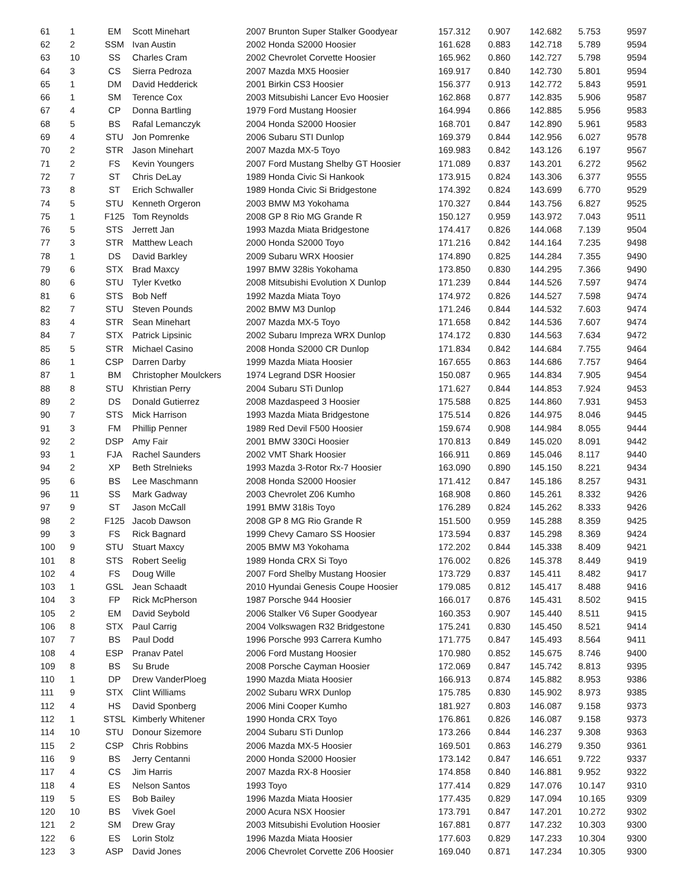| 61 | 1 | EM | Scott Minehart | 2007 Brunton Super Stalker Goodyear | 157.312 | 0.907 | 142.682 | 5.753 | 9597 |
| 62 | 2 | SSM | Ivan Austin | 2002 Honda S2000 Hoosier | 161.628 | 0.883 | 142.718 | 5.789 | 9594 |
| 63 | 10 | SS | Charles Cram | 2002 Chevrolet Corvette Hoosier | 165.962 | 0.860 | 142.727 | 5.798 | 9594 |
| 64 | 3 | CS | Sierra Pedroza | 2007 Mazda MX5 Hoosier | 169.917 | 0.840 | 142.730 | 5.801 | 9594 |
| 65 | 1 | DM | David Hedderick | 2001 Birkin CS3 Hoosier | 156.377 | 0.913 | 142.772 | 5.843 | 9591 |
| 66 | 1 | SM | Terence Cox | 2003 Mitsubishi Lancer Evo Hoosier | 162.868 | 0.877 | 142.835 | 5.906 | 9587 |
| 67 | 4 | CP | Donna Bartling | 1979 Ford Mustang Hoosier | 164.994 | 0.866 | 142.885 | 5.956 | 9583 |
| 68 | 5 | BS | Rafal Lemanczyk | 2004 Honda S2000 Hoosier | 168.701 | 0.847 | 142.890 | 5.961 | 9583 |
| 69 | 4 | STU | Jon Pomrenke | 2006 Subaru STI Dunlop | 169.379 | 0.844 | 142.956 | 6.027 | 9578 |
| 70 | 2 | STR | Jason Minehart | 2007 Mazda MX-5 Toyo | 169.983 | 0.842 | 143.126 | 6.197 | 9567 |
| 71 | 2 | FS | Kevin Youngers | 2007 Ford Mustang Shelby GT Hoosier | 171.089 | 0.837 | 143.201 | 6.272 | 9562 |
| 72 | 7 | ST | Chris DeLay | 1989 Honda Civic Si Hankook | 173.915 | 0.824 | 143.306 | 6.377 | 9555 |
| 73 | 8 | ST | Erich Schwaller | 1989 Honda Civic Si Bridgestone | 174.392 | 0.824 | 143.699 | 6.770 | 9529 |
| 74 | 5 | STU | Kenneth Orgeron | 2003 BMW M3 Yokohama | 170.327 | 0.844 | 143.756 | 6.827 | 9525 |
| 75 | 1 | F125 | Tom Reynolds | 2008 GP 8 Rio MG Grande R | 150.127 | 0.959 | 143.972 | 7.043 | 9511 |
| 76 | 5 | STS | Jerrett Jan | 1993 Mazda Miata Bridgestone | 174.417 | 0.826 | 144.068 | 7.139 | 9504 |
| 77 | 3 | STR | Matthew Leach | 2000 Honda S2000 Toyo | 171.216 | 0.842 | 144.164 | 7.235 | 9498 |
| 78 | 1 | DS | David Barkley | 2009 Subaru WRX Hoosier | 174.890 | 0.825 | 144.284 | 7.355 | 9490 |
| 79 | 6 | STX | Brad Maxcy | 1997 BMW 328is Yokohama | 173.850 | 0.830 | 144.295 | 7.366 | 9490 |
| 80 | 6 | STU | Tyler Kvetko | 2008 Mitsubishi Evolution X Dunlop | 171.239 | 0.844 | 144.526 | 7.597 | 9474 |
| 81 | 6 | STS | Bob Neff | 1992 Mazda Miata Toyo | 174.972 | 0.826 | 144.527 | 7.598 | 9474 |
| 82 | 7 | STU | Steven Pounds | 2002 BMW M3 Dunlop | 171.246 | 0.844 | 144.532 | 7.603 | 9474 |
| 83 | 4 | STR | Sean Minehart | 2007 Mazda MX-5 Toyo | 171.658 | 0.842 | 144.536 | 7.607 | 9474 |
| 84 | 7 | STX | Patrick Lipsinic | 2002 Subaru Impreza WRX Dunlop | 174.172 | 0.830 | 144.563 | 7.634 | 9472 |
| 85 | 5 | STR | Michael Casino | 2008 Honda S2000 CR Dunlop | 171.834 | 0.842 | 144.684 | 7.755 | 9464 |
| 86 | 1 | CSP | Darren Darby | 1999 Mazda Miata Hoosier | 167.655 | 0.863 | 144.686 | 7.757 | 9464 |
| 87 | 1 | BM | Christopher Moulckers | 1974 Legrand DSR Hoosier | 150.087 | 0.965 | 144.834 | 7.905 | 9454 |
| 88 | 8 | STU | Khristian Perry | 2004 Subaru STi Dunlop | 171.627 | 0.844 | 144.853 | 7.924 | 9453 |
| 89 | 2 | DS | Donald Gutierrez | 2008 Mazdaspeed 3 Hoosier | 175.588 | 0.825 | 144.860 | 7.931 | 9453 |
| 90 | 7 | STS | Mick Harrison | 1993 Mazda Miata Bridgestone | 175.514 | 0.826 | 144.975 | 8.046 | 9445 |
| 91 | 3 | FM | Phillip Penner | 1989 Red Devil F500 Hoosier | 159.674 | 0.908 | 144.984 | 8.055 | 9444 |
| 92 | 2 | DSP | Amy Fair | 2001 BMW 330Ci Hoosier | 170.813 | 0.849 | 145.020 | 8.091 | 9442 |
| 93 | 1 | FJA | Rachel Saunders | 2002 VMT Shark Hoosier | 166.911 | 0.869 | 145.046 | 8.117 | 9440 |
| 94 | 2 | XP | Beth Strelnieks | 1993 Mazda 3-Rotor Rx-7 Hoosier | 163.090 | 0.890 | 145.150 | 8.221 | 9434 |
| 95 | 6 | BS | Lee Maschmann | 2008 Honda S2000 Hoosier | 171.412 | 0.847 | 145.186 | 8.257 | 9431 |
| 96 | 11 | SS | Mark Gadway | 2003 Chevrolet Z06 Kumho | 168.908 | 0.860 | 145.261 | 8.332 | 9426 |
| 97 | 9 | ST | Jason McCall | 1991 BMW 318is Toyo | 176.289 | 0.824 | 145.262 | 8.333 | 9426 |
| 98 | 2 | F125 | Jacob Dawson | 2008 GP 8 MG Rio Grande R | 151.500 | 0.959 | 145.288 | 8.359 | 9425 |
| 99 | 3 | FS | Rick Bagnard | 1999 Chevy Camaro SS Hoosier | 173.594 | 0.837 | 145.298 | 8.369 | 9424 |
| 100 | 9 | STU | Stuart Maxcy | 2005 BMW M3 Yokohama | 172.202 | 0.844 | 145.338 | 8.409 | 9421 |
| 101 | 8 | STS | Robert Seelig | 1989 Honda CRX Si Toyo | 176.002 | 0.826 | 145.378 | 8.449 | 9419 |
| 102 | 4 | FS | Doug Wille | 2007 Ford Shelby Mustang Hoosier | 173.729 | 0.837 | 145.411 | 8.482 | 9417 |
| 103 | 1 | GSL | Jean Schaadt | 2010 Hyundai Genesis Coupe Hoosier | 179.085 | 0.812 | 145.417 | 8.488 | 9416 |
| 104 | 3 | FP | Rick McPherson | 1987 Porsche 944 Hoosier | 166.017 | 0.876 | 145.431 | 8.502 | 9415 |
| 105 | 2 | EM | David Seybold | 2006 Stalker V6 Super Goodyear | 160.353 | 0.907 | 145.440 | 8.511 | 9415 |
| 106 | 8 | STX | Paul Carrig | 2004 Volkswagen R32 Bridgestone | 175.241 | 0.830 | 145.450 | 8.521 | 9414 |
| 107 | 7 | BS | Paul Dodd | 1996 Porsche 993 Carrera Kumho | 171.775 | 0.847 | 145.493 | 8.564 | 9411 |
| 108 | 4 | ESP | Pranav Patel | 2006 Ford Mustang Hoosier | 170.980 | 0.852 | 145.675 | 8.746 | 9400 |
| 109 | 8 | BS | Su Brude | 2008 Porsche Cayman Hoosier | 172.069 | 0.847 | 145.742 | 8.813 | 9395 |
| 110 | 1 | DP | Drew VanderPloeg | 1990 Mazda Miata Hoosier | 166.913 | 0.874 | 145.882 | 8.953 | 9386 |
| 111 | 9 | STX | Clint Williams | 2002 Subaru WRX Dunlop | 175.785 | 0.830 | 145.902 | 8.973 | 9385 |
| 112 | 4 | HS | David Sponberg | 2006 Mini Cooper Kumho | 181.927 | 0.803 | 146.087 | 9.158 | 9373 |
| 112 | 1 | STSL | Kimberly Whitener | 1990 Honda CRX Toyo | 176.861 | 0.826 | 146.087 | 9.158 | 9373 |
| 114 | 10 | STU | Donour Sizemore | 2004 Subaru STi Dunlop | 173.266 | 0.844 | 146.237 | 9.308 | 9363 |
| 115 | 2 | CSP | Chris Robbins | 2006 Mazda MX-5 Hoosier | 169.501 | 0.863 | 146.279 | 9.350 | 9361 |
| 116 | 9 | BS | Jerry Centanni | 2000 Honda S2000 Hoosier | 173.142 | 0.847 | 146.651 | 9.722 | 9337 |
| 117 | 4 | CS | Jim Harris | 2007 Mazda RX-8 Hoosier | 174.858 | 0.840 | 146.881 | 9.952 | 9322 |
| 118 | 4 | ES | Nelson Santos | 1993 Toyo | 177.414 | 0.829 | 147.076 | 10.147 | 9310 |
| 119 | 5 | ES | Bob Bailey | 1996 Mazda Miata Hoosier | 177.435 | 0.829 | 147.094 | 10.165 | 9309 |
| 120 | 10 | BS | Vivek Goel | 2000 Acura NSX Hoosier | 173.791 | 0.847 | 147.201 | 10.272 | 9302 |
| 121 | 2 | SM | Drew Gray | 2003 Mitsubishi Evolution Hoosier | 167.881 | 0.877 | 147.232 | 10.303 | 9300 |
| 122 | 6 | ES | Lorin Stolz | 1996 Mazda Miata Hoosier | 177.603 | 0.829 | 147.233 | 10.304 | 9300 |
| 123 | 3 | ASP | David Jones | 2006 Chevrolet Corvette Z06 Hoosier | 169.040 | 0.871 | 147.234 | 10.305 | 9300 |